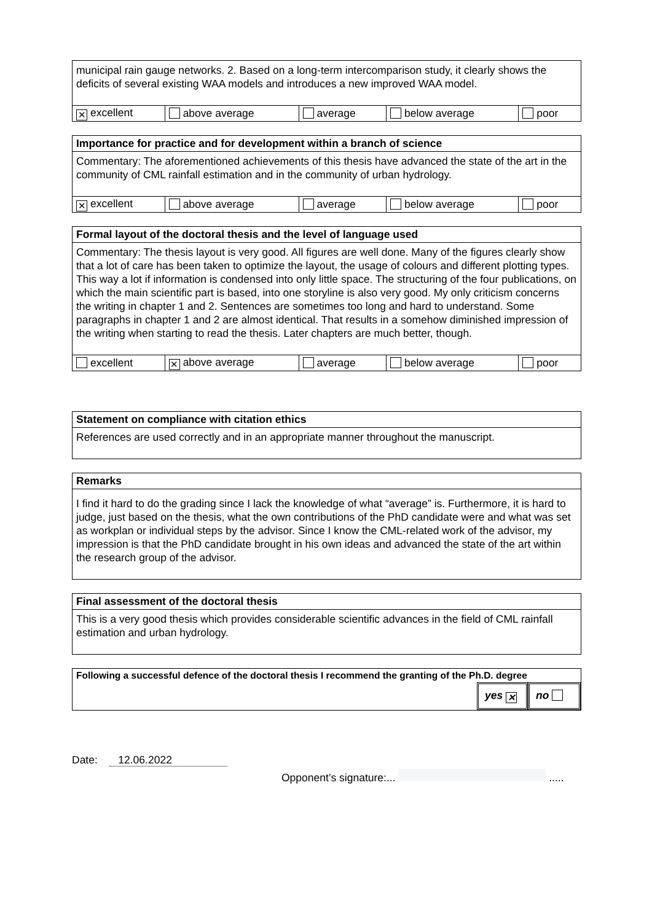municipal rain gauge networks. 2. Based on a long-term intercomparison study, it clearly shows the deficits of several existing WAA models and introduces a new improved WAA model.
| ✕ excellent | above average | average | below average | poor |
Importance for practice and for development within a branch of science
Commentary: The aforementioned achievements of this thesis have advanced the state of the art in the community of CML rainfall estimation and in the community of urban hydrology.
| ✕ excellent | above average | average | below average | poor |
Formal layout of the doctoral thesis and the level of language used
Commentary: The thesis layout is very good. All figures are well done. Many of the figures clearly show that a lot of care has been taken to optimize the layout, the usage of colours and different plotting types. This way a lot if information is condensed into only little space. The structuring of the four publications, on which the main scientific part is based, into one storyline is also very good. My only criticism concerns the writing in chapter 1 and 2. Sentences are sometimes too long and hard to understand. Some paragraphs in chapter 1 and 2 are almost identical. That results in a somehow diminished impression of the writing when starting to read the thesis. Later chapters are much better, though.
| excellent | ✕ above average | average | below average | poor |
Statement on compliance with citation ethics
References are used correctly and in an appropriate manner throughout the manuscript.
Remarks
I find it hard to do the grading since I lack the knowledge of what “average” is. Furthermore, it is hard to judge, just based on the thesis, what the own contributions of the PhD candidate were and what was set as workplan or individual steps by the advisor. Since I know the CML-related work of the advisor, my impression is that the PhD candidate brought in his own ideas and advanced the state of the art within the research group of the advisor.
Final assessment of the doctoral thesis
This is a very good thesis which provides considerable scientific advances in the field of CML rainfall estimation and urban hydrology.
Following a successful defence of the doctoral thesis I recommend the granting of the Ph.D. degree
yes ✕
no
Date: 12.06.2022
Opponent’s signature:... .....